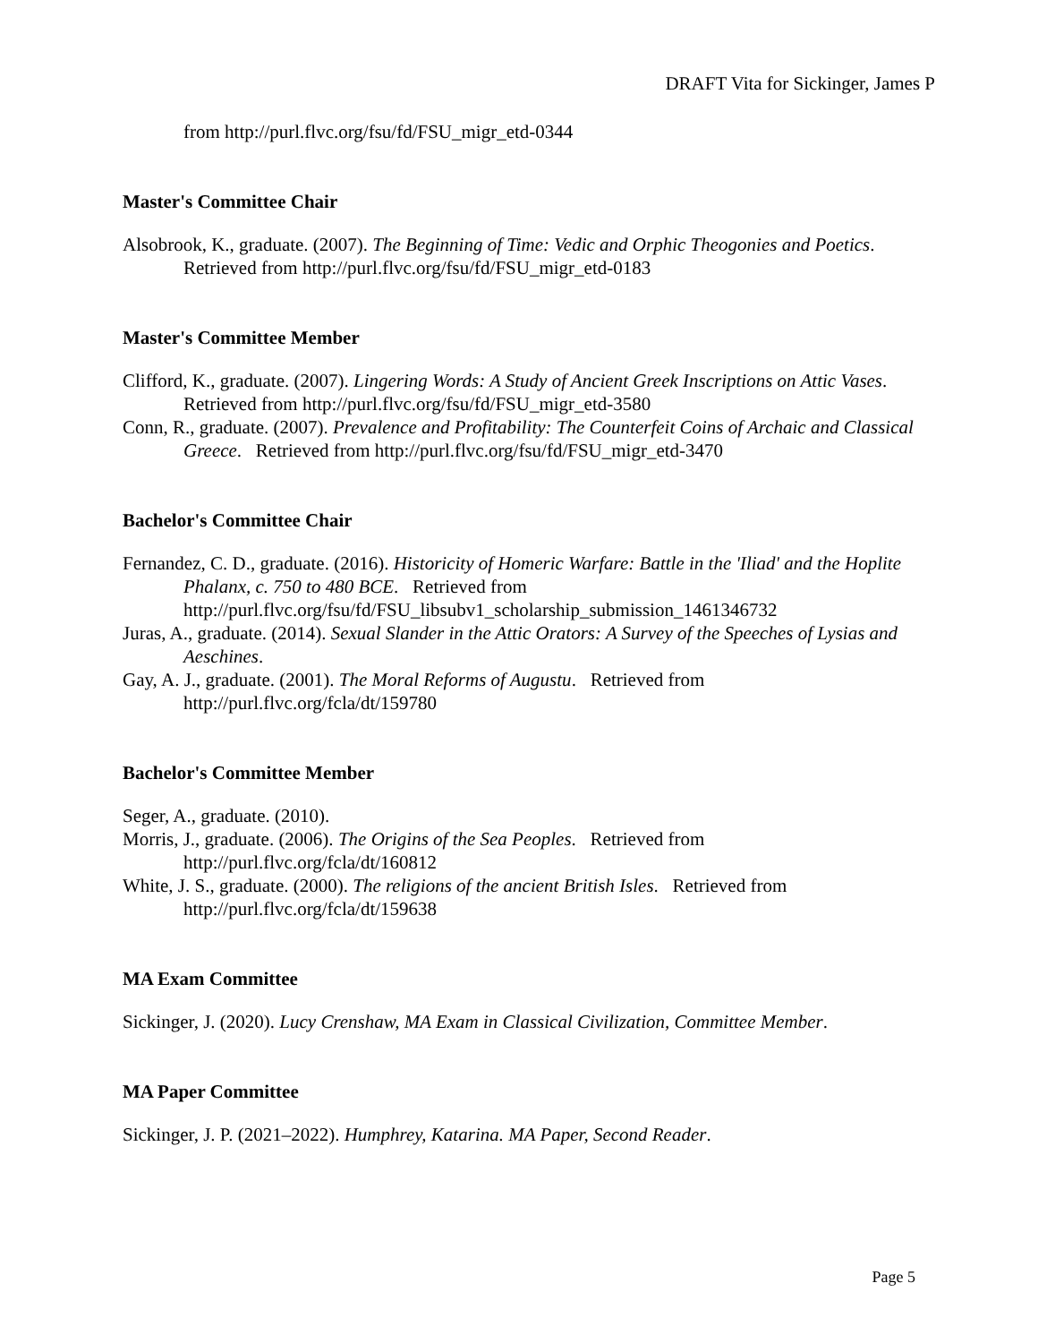DRAFT Vita for Sickinger, James P
from http://purl.flvc.org/fsu/fd/FSU_migr_etd-0344
Master's Committee Chair
Alsobrook, K., graduate. (2007). The Beginning of Time: Vedic and Orphic Theogonies and Poetics. Retrieved from http://purl.flvc.org/fsu/fd/FSU_migr_etd-0183
Master's Committee Member
Clifford, K., graduate. (2007). Lingering Words: A Study of Ancient Greek Inscriptions on Attic Vases. Retrieved from http://purl.flvc.org/fsu/fd/FSU_migr_etd-3580
Conn, R., graduate. (2007). Prevalence and Profitability: The Counterfeit Coins of Archaic and Classical Greece. Retrieved from http://purl.flvc.org/fsu/fd/FSU_migr_etd-3470
Bachelor's Committee Chair
Fernandez, C. D., graduate. (2016). Historicity of Homeric Warfare: Battle in the 'Iliad' and the Hoplite Phalanx, c. 750 to 480 BCE. Retrieved from http://purl.flvc.org/fsu/fd/FSU_libsubv1_scholarship_submission_1461346732
Juras, A., graduate. (2014). Sexual Slander in the Attic Orators: A Survey of the Speeches of Lysias and Aeschines.
Gay, A. J., graduate. (2001). The Moral Reforms of Augustu. Retrieved from http://purl.flvc.org/fcla/dt/159780
Bachelor's Committee Member
Seger, A., graduate. (2010).
Morris, J., graduate. (2006). The Origins of the Sea Peoples. Retrieved from http://purl.flvc.org/fcla/dt/160812
White, J. S., graduate. (2000). The religions of the ancient British Isles. Retrieved from http://purl.flvc.org/fcla/dt/159638
MA Exam Committee
Sickinger, J. (2020). Lucy Crenshaw, MA Exam in Classical Civilization, Committee Member.
MA Paper Committee
Sickinger, J. P. (2021–2022). Humphrey, Katarina. MA Paper, Second Reader.
Page 5